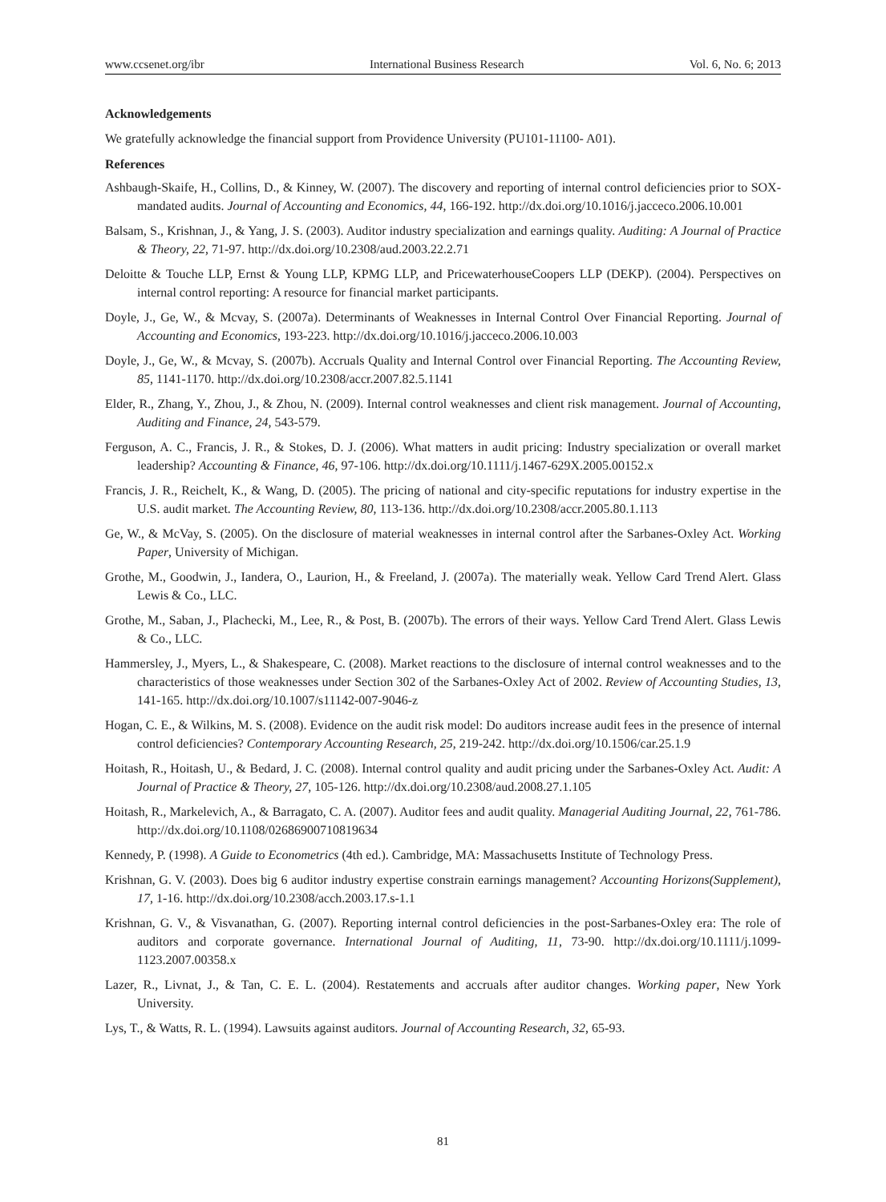www.ccsenet.org/ibr International Business Research Vol. 6, No. 6; 2013
Acknowledgements
We gratefully acknowledge the financial support from Providence University (PU101-11100- A01).
References
Ashbaugh-Skaife, H., Collins, D., & Kinney, W. (2007). The discovery and reporting of internal control deficiencies prior to SOX-mandated audits. Journal of Accounting and Economics, 44, 166-192. http://dx.doi.org/10.1016/j.jacceco.2006.10.001
Balsam, S., Krishnan, J., & Yang, J. S. (2003). Auditor industry specialization and earnings quality. Auditing: A Journal of Practice & Theory, 22, 71-97. http://dx.doi.org/10.2308/aud.2003.22.2.71
Deloitte & Touche LLP, Ernst & Young LLP, KPMG LLP, and PricewaterhouseCoopers LLP (DEKP). (2004). Perspectives on internal control reporting: A resource for financial market participants.
Doyle, J., Ge, W., & Mcvay, S. (2007a). Determinants of Weaknesses in Internal Control Over Financial Reporting. Journal of Accounting and Economics, 193-223. http://dx.doi.org/10.1016/j.jacceco.2006.10.003
Doyle, J., Ge, W., & Mcvay, S. (2007b). Accruals Quality and Internal Control over Financial Reporting. The Accounting Review, 85, 1141-1170. http://dx.doi.org/10.2308/accr.2007.82.5.1141
Elder, R., Zhang, Y., Zhou, J., & Zhou, N. (2009). Internal control weaknesses and client risk management. Journal of Accounting, Auditing and Finance, 24, 543-579.
Ferguson, A. C., Francis, J. R., & Stokes, D. J. (2006). What matters in audit pricing: Industry specialization or overall market leadership? Accounting & Finance, 46, 97-106. http://dx.doi.org/10.1111/j.1467-629X.2005.00152.x
Francis, J. R., Reichelt, K., & Wang, D. (2005). The pricing of national and city-specific reputations for industry expertise in the U.S. audit market. The Accounting Review, 80, 113-136. http://dx.doi.org/10.2308/accr.2005.80.1.113
Ge, W., & McVay, S. (2005). On the disclosure of material weaknesses in internal control after the Sarbanes-Oxley Act. Working Paper, University of Michigan.
Grothe, M., Goodwin, J., Iandera, O., Laurion, H., & Freeland, J. (2007a). The materially weak. Yellow Card Trend Alert. Glass Lewis & Co., LLC.
Grothe, M., Saban, J., Plachecki, M., Lee, R., & Post, B. (2007b). The errors of their ways. Yellow Card Trend Alert. Glass Lewis & Co., LLC.
Hammersley, J., Myers, L., & Shakespeare, C. (2008). Market reactions to the disclosure of internal control weaknesses and to the characteristics of those weaknesses under Section 302 of the Sarbanes-Oxley Act of 2002. Review of Accounting Studies, 13, 141-165. http://dx.doi.org/10.1007/s11142-007-9046-z
Hogan, C. E., & Wilkins, M. S. (2008). Evidence on the audit risk model: Do auditors increase audit fees in the presence of internal control deficiencies? Contemporary Accounting Research, 25, 219-242. http://dx.doi.org/10.1506/car.25.1.9
Hoitash, R., Hoitash, U., & Bedard, J. C. (2008). Internal control quality and audit pricing under the Sarbanes-Oxley Act. Audit: A Journal of Practice & Theory, 27, 105-126. http://dx.doi.org/10.2308/aud.2008.27.1.105
Hoitash, R., Markelevich, A., & Barragato, C. A. (2007). Auditor fees and audit quality. Managerial Auditing Journal, 22, 761-786. http://dx.doi.org/10.1108/02686900710819634
Kennedy, P. (1998). A Guide to Econometrics (4th ed.). Cambridge, MA: Massachusetts Institute of Technology Press.
Krishnan, G. V. (2003). Does big 6 auditor industry expertise constrain earnings management? Accounting Horizons(Supplement), 17, 1-16. http://dx.doi.org/10.2308/acch.2003.17.s-1.1
Krishnan, G. V., & Visvanathan, G. (2007). Reporting internal control deficiencies in the post-Sarbanes-Oxley era: The role of auditors and corporate governance. International Journal of Auditing, 11, 73-90. http://dx.doi.org/10.1111/j.1099-1123.2007.00358.x
Lazer, R., Livnat, J., & Tan, C. E. L. (2004). Restatements and accruals after auditor changes. Working paper, New York University.
Lys, T., & Watts, R. L. (1994). Lawsuits against auditors. Journal of Accounting Research, 32, 65-93.
81